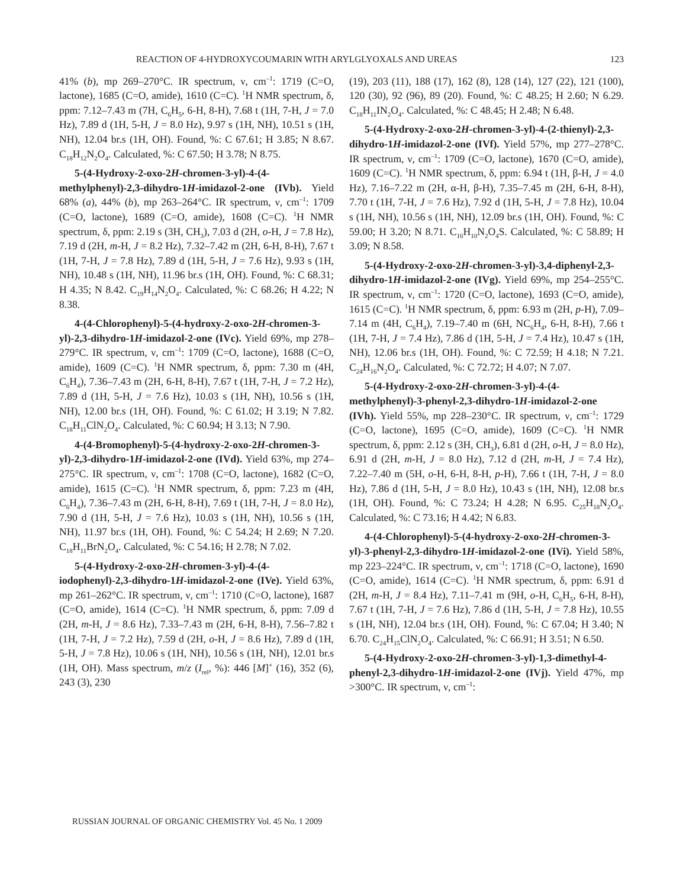REACTION OF 4-HYDROXYCOUMARIN WITH ARYLGLYOXALS AND UREAS 123
41% (b), mp 269–270°C. IR spectrum, ν, cm<sup>–1</sup>: 1719 (C=O, lactone), 1685 (C=O, amide), 1610 (C=C). <sup>1</sup>H NMR spectrum, δ, ppm: 7.12–7.43 m (7H, C<sub>6</sub>H<sub>5</sub>, 6-H, 8-H), 7.68 t (1H, 7-H, J = 7.0 Hz), 7.89 d (1H, 5-H, J = 8.0 Hz), 9.97 s (1H, NH), 10.51 s (1H, NH), 12.04 br.s (1H, OH). Found, %: C 67.61; H 3.85; N 8.67. C<sub>18</sub>H<sub>12</sub>N<sub>2</sub>O<sub>4</sub>. Calculated, %: C 67.50; H 3.78; N 8.75.
5-(4-Hydroxy-2-oxo-2H-chromen-3-yl)-4-(4-methylphenyl)-2,3-dihydro-1H-imidazol-2-one (IVb). Yield 68% (a), 44% (b), mp 263–264°C. IR spectrum, ν, cm<sup>–1</sup>: 1709 (C=O, lactone), 1689 (C=O, amide), 1608 (C=C). <sup>1</sup>H NMR spectrum, δ, ppm: 2.19 s (3H, CH<sub>3</sub>), 7.03 d (2H, o-H, J = 7.8 Hz), 7.19 d (2H, m-H, J = 8.2 Hz), 7.32–7.42 m (2H, 6-H, 8-H), 7.67 t (1H, 7-H, J = 7.8 Hz), 7.89 d (1H, 5-H, J = 7.6 Hz), 9.93 s (1H, NH), 10.48 s (1H, NH), 11.96 br.s (1H, OH). Found, %: C 68.31; H 4.35; N 8.42. C<sub>19</sub>H<sub>14</sub>N<sub>2</sub>O<sub>4</sub>. Calculated, %: C 68.26; H 4.22; N 8.38.
4-(4-Chlorophenyl)-5-(4-hydroxy-2-oxo-2H-chromen-3-yl)-2,3-dihydro-1H-imidazol-2-one (IVc). Yield 69%, mp 278–279°C. IR spectrum, ν, cm<sup>–1</sup>: 1709 (C=O, lactone), 1688 (C=O, amide), 1609 (C=C). <sup>1</sup>H NMR spectrum, δ, ppm: 7.30 m (4H, C<sub>6</sub>H<sub>4</sub>), 7.36–7.43 m (2H, 6-H, 8-H), 7.67 t (1H, 7-H, J = 7.2 Hz), 7.89 d (1H, 5-H, J = 7.6 Hz), 10.03 s (1H, NH), 10.56 s (1H, NH), 12.00 br.s (1H, OH). Found, %: C 61.02; H 3.19; N 7.82. C<sub>18</sub>H<sub>11</sub>ClN<sub>2</sub>O<sub>4</sub>. Calculated, %: C 60.94; H 3.13; N 7.90.
4-(4-Bromophenyl)-5-(4-hydroxy-2-oxo-2H-chromen-3-yl)-2,3-dihydro-1H-imidazol-2-one (IVd). Yield 63%, mp 274–275°C. IR spectrum, ν, cm<sup>–1</sup>: 1708 (C=O, lactone), 1682 (C=O, amide), 1615 (C=C). <sup>1</sup>H NMR spectrum, δ, ppm: 7.23 m (4H, C<sub>6</sub>H<sub>4</sub>), 7.36–7.43 m (2H, 6-H, 8-H), 7.69 t (1H, 7-H, J = 8.0 Hz), 7.90 d (1H, 5-H, J = 7.6 Hz), 10.03 s (1H, NH), 10.56 s (1H, NH), 11.97 br.s (1H, OH). Found, %: C 54.24; H 2.69; N 7.20. C<sub>18</sub>H<sub>11</sub>BrN<sub>2</sub>O<sub>4</sub>. Calculated, %: C 54.16; H 2.78; N 7.02.
5-(4-Hydroxy-2-oxo-2H-chromen-3-yl)-4-(4-iodophenyl)-2,3-dihydro-1H-imidazol-2-one (IVe). Yield 63%, mp 261–262°C. IR spectrum, ν, cm<sup>–1</sup>: 1710 (C=O, lactone), 1687 (C=O, amide), 1614 (C=C). <sup>1</sup>H NMR spectrum, δ, ppm: 7.09 d (2H, m-H, J = 8.6 Hz), 7.33–7.43 m (2H, 6-H, 8-H), 7.56–7.82 t (1H, 7-H, J = 7.2 Hz), 7.59 d (2H, o-H, J = 8.6 Hz), 7.89 d (1H, 5-H, J = 7.8 Hz), 10.06 s (1H, NH), 10.56 s (1H, NH), 12.01 br.s (1H, OH). Mass spectrum, m/z (I<sub>rel</sub>, %): 446 [M]<sup>+</sup> (16), 352 (6), 243 (3), 230
(19), 203 (11), 188 (17), 162 (8), 128 (14), 127 (22), 121 (100), 120 (30), 92 (96), 89 (20). Found, %: C 48.25; H 2.60; N 6.29. C<sub>18</sub>H<sub>11</sub>IN<sub>2</sub>O<sub>4</sub>. Calculated, %: C 48.45; H 2.48; N 6.48.
5-(4-Hydroxy-2-oxo-2H-chromen-3-yl)-4-(2-thienyl)-2,3-dihydro-1H-imidazol-2-one (IVf). Yield 57%, mp 277–278°C. IR spectrum, ν, cm<sup>–1</sup>: 1709 (C=O, lactone), 1670 (C=O, amide), 1609 (C=C). <sup>1</sup>H NMR spectrum, δ, ppm: 6.94 t (1H, β-H, J = 4.0 Hz), 7.16–7.22 m (2H, α-H, β-H), 7.35–7.45 m (2H, 6-H, 8-H), 7.70 t (1H, 7-H, J = 7.6 Hz), 7.92 d (1H, 5-H, J = 7.8 Hz), 10.04 s (1H, NH), 10.56 s (1H, NH), 12.09 br.s (1H, OH). Found, %: C 59.00; H 3.20; N 8.71. C<sub>16</sub>H<sub>10</sub>N<sub>2</sub>O<sub>4</sub>S. Calculated, %: C 58.89; H 3.09; N 8.58.
5-(4-Hydroxy-2-oxo-2H-chromen-3-yl)-3,4-diphenyl-2,3-dihydro-1H-imidazol-2-one (IVg). Yield 69%, mp 254–255°C. IR spectrum, ν, cm<sup>–1</sup>: 1720 (C=O, lactone), 1693 (C=O, amide), 1615 (C=C). <sup>1</sup>H NMR spectrum, δ, ppm: 6.93 m (2H, p-H), 7.09–7.14 m (4H, C<sub>6</sub>H<sub>4</sub>), 7.19–7.40 m (6H, NC<sub>6</sub>H<sub>4</sub>, 6-H, 8-H), 7.66 t (1H, 7-H, J = 7.4 Hz), 7.86 d (1H, 5-H, J = 7.4 Hz), 10.47 s (1H, NH), 12.06 br.s (1H, OH). Found, %: C 72.59; H 4.18; N 7.21. C<sub>24</sub>H<sub>16</sub>N<sub>2</sub>O<sub>4</sub>. Calculated, %: C 72.72; H 4.07; N 7.07.
5-(4-Hydroxy-2-oxo-2H-chromen-3-yl)-4-(4-methylphenyl)-3-phenyl-2,3-dihydro-1H-imidazol-2-one (IVh). Yield 55%, mp 228–230°C. IR spectrum, ν, cm<sup>–1</sup>: 1729 (C=O, lactone), 1695 (C=O, amide), 1609 (C=C). <sup>1</sup>H NMR spectrum, δ, ppm: 2.12 s (3H, CH<sub>3</sub>), 6.81 d (2H, o-H, J = 8.0 Hz), 6.91 d (2H, m-H, J = 8.0 Hz), 7.12 d (2H, m-H, J = 7.4 Hz), 7.22–7.40 m (5H, o-H, 6-H, 8-H, p-H), 7.66 t (1H, 7-H, J = 8.0 Hz), 7.86 d (1H, 5-H, J = 8.0 Hz), 10.43 s (1H, NH), 12.08 br.s (1H, OH). Found, %: C 73.24; H 4.28; N 6.95. C<sub>25</sub>H<sub>18</sub>N<sub>2</sub>O<sub>4</sub>. Calculated, %: C 73.16; H 4.42; N 6.83.
4-(4-Chlorophenyl)-5-(4-hydroxy-2-oxo-2H-chromen-3-yl)-3-phenyl-2,3-dihydro-1H-imidazol-2-one (IVi). Yield 58%, mp 223–224°C. IR spectrum, ν, cm<sup>–1</sup>: 1718 (C=O, lactone), 1690 (C=O, amide), 1614 (C=C). <sup>1</sup>H NMR spectrum, δ, ppm: 6.91 d (2H, m-H, J = 8.4 Hz), 7.11–7.41 m (9H, o-H, C<sub>6</sub>H<sub>5</sub>, 6-H, 8-H), 7.67 t (1H, 7-H, J = 7.6 Hz), 7.86 d (1H, 5-H, J = 7.8 Hz), 10.55 s (1H, NH), 12.04 br.s (1H, OH). Found, %: C 67.04; H 3.40; N 6.70. C<sub>24</sub>H<sub>15</sub>ClN<sub>2</sub>O<sub>4</sub>. Calculated, %: C 66.91; H 3.51; N 6.50.
5-(4-Hydroxy-2-oxo-2H-chromen-3-yl)-1,3-dimethyl-4-phenyl-2,3-dihydro-1H-imidazol-2-one (IVj). Yield 47%, mp >300°C. IR spectrum, ν, cm<sup>–1</sup>:
RUSSIAN JOURNAL OF ORGANIC CHEMISTRY Vol. 45 No. 1 2009